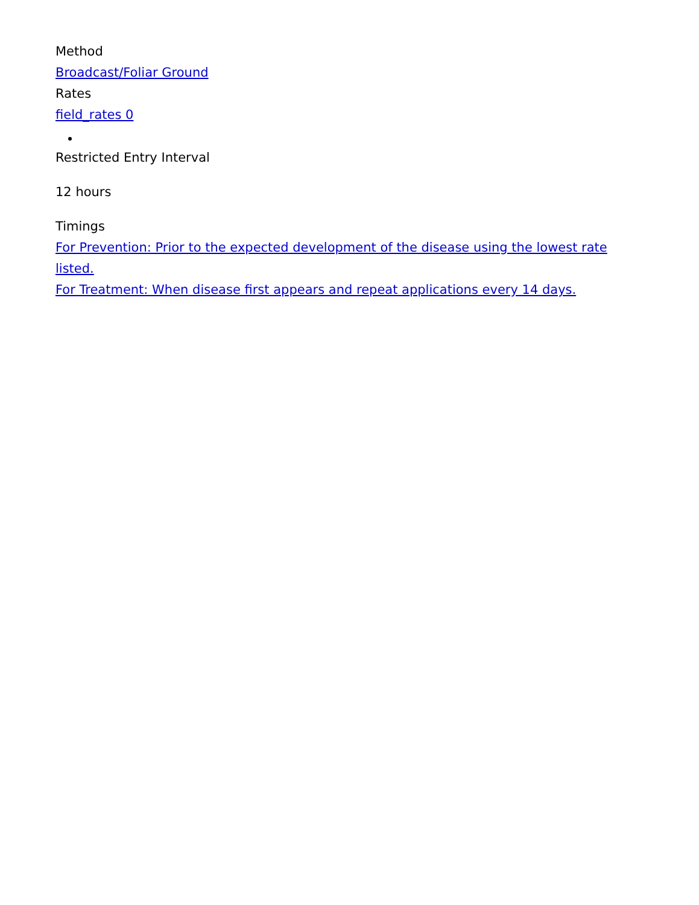Method
Broadcast/Foliar Ground
Rates
field_rates 0
Restricted Entry Interval
12 hours
Timings
For Prevention: Prior to the expected development of the disease using the lowest rate listed.
For Treatment: When disease first appears and repeat applications every 14 days.